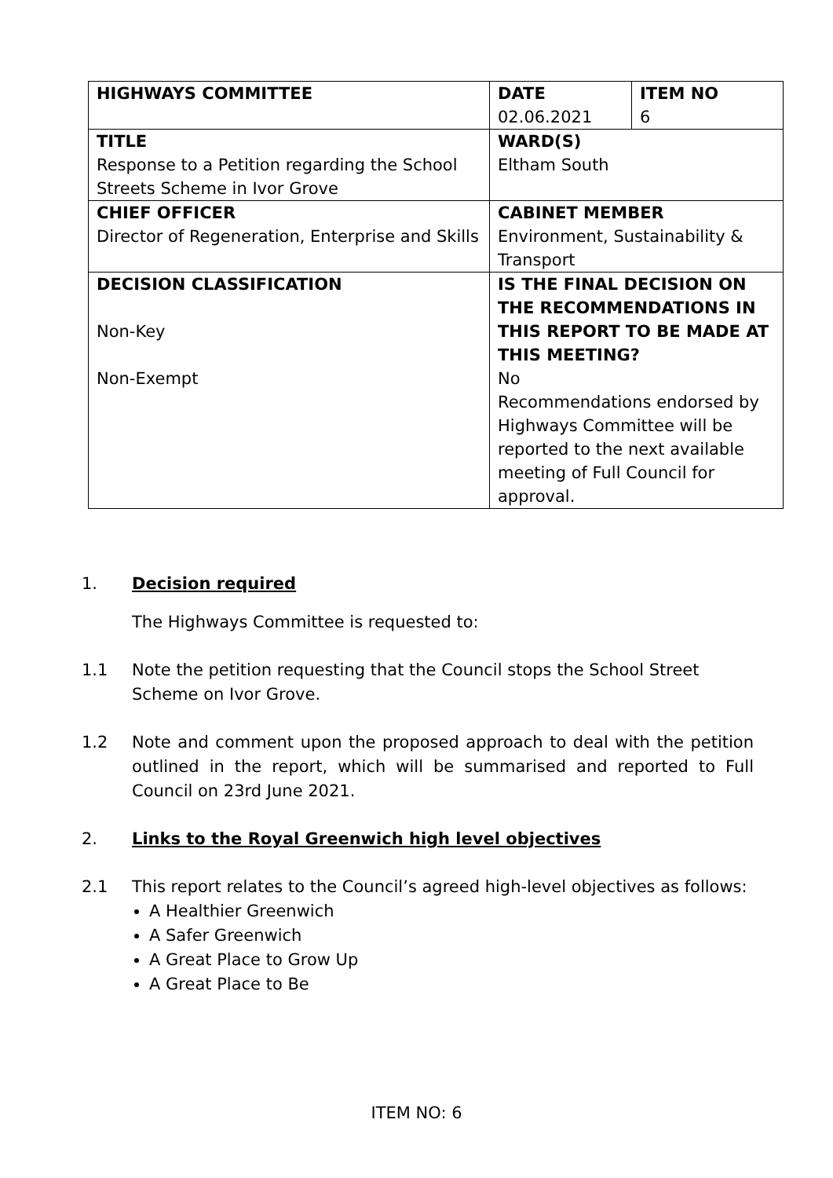| HIGHWAYS COMMITTEE | DATE 02.06.2021 | ITEM NO 6 |
| TITLE Response to a Petition regarding the School Streets Scheme in Ivor Grove | WARD(S) Eltham South | |
| CHIEF OFFICER Director of Regeneration, Enterprise and Skills | CABINET MEMBER Environment, Sustainability & Transport | |
| DECISION CLASSIFICATION Non-Key Non-Exempt | IS THE FINAL DECISION ON THE RECOMMENDATIONS IN THIS REPORT TO BE MADE AT THIS MEETING? No Recommendations endorsed by Highways Committee will be reported to the next available meeting of Full Council for approval. | |
1. Decision required
The Highways Committee is requested to:
1.1 Note the petition requesting that the Council stops the School Street Scheme on Ivor Grove.
1.2 Note and comment upon the proposed approach to deal with the petition outlined in the report, which will be summarised and reported to Full Council on 23rd June 2021.
2. Links to the Royal Greenwich high level objectives
2.1 This report relates to the Council’s agreed high-level objectives as follows:
A Healthier Greenwich
A Safer Greenwich
A Great Place to Grow Up
A Great Place to Be
ITEM NO: 6